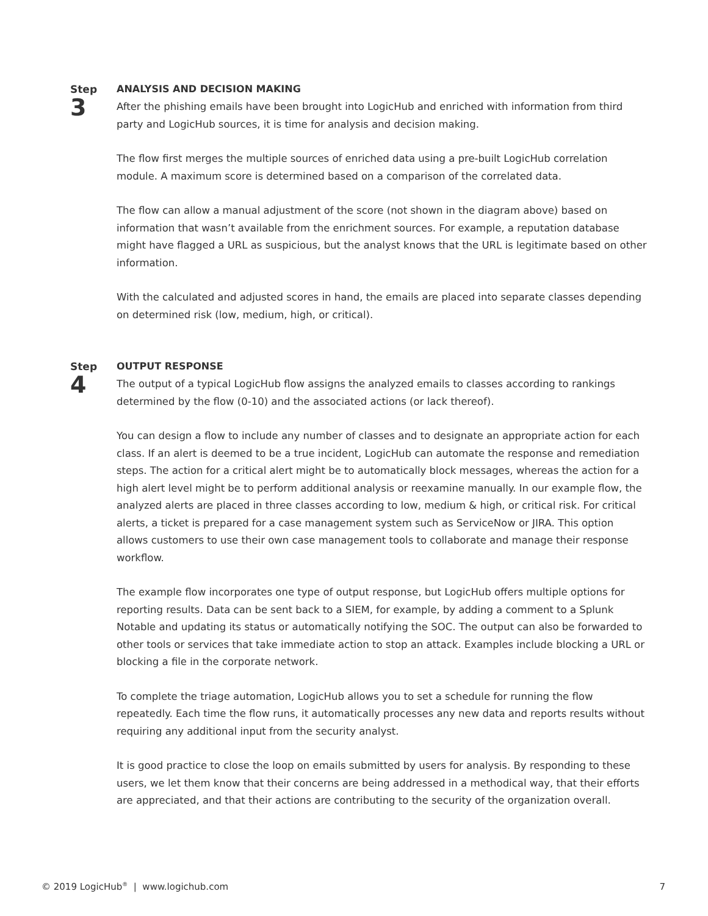Step
3
ANALYSIS AND DECISION MAKING
After the phishing emails have been brought into LogicHub and enriched with information from third party and LogicHub sources, it is time for analysis and decision making.
The flow first merges the multiple sources of enriched data using a pre-built LogicHub correlation module. A maximum score is determined based on a comparison of the correlated data.
The flow can allow a manual adjustment of the score (not shown in the diagram above) based on information that wasn’t available from the enrichment sources. For example, a reputation database might have flagged a URL as suspicious, but the analyst knows that the URL is legitimate based on other information.
With the calculated and adjusted scores in hand, the emails are placed into separate classes depending on determined risk (low, medium, high, or critical).
Step
4
OUTPUT RESPONSE
The output of a typical LogicHub flow assigns the analyzed emails to classes according to rankings determined by the flow (0-10) and the associated actions (or lack thereof).
You can design a flow to include any number of classes and to designate an appropriate action for each class. If an alert is deemed to be a true incident, LogicHub can automate the response and remediation steps. The action for a critical alert might be to automatically block messages, whereas the action for a high alert level might be to perform additional analysis or reexamine manually. In our example flow, the analyzed alerts are placed in three classes according to low, medium & high, or critical risk. For critical alerts, a ticket is prepared for a case management system such as ServiceNow or JIRA. This option allows customers to use their own case management tools to collaborate and manage their response workflow.
The example flow incorporates one type of output response, but LogicHub offers multiple options for reporting results. Data can be sent back to a SIEM, for example, by adding a comment to a Splunk Notable and updating its status or automatically notifying the SOC. The output can also be forwarded to other tools or services that take immediate action to stop an attack. Examples include blocking a URL or blocking a file in the corporate network.
To complete the triage automation, LogicHub allows you to set a schedule for running the flow repeatedly. Each time the flow runs, it automatically processes any new data and reports results without requiring any additional input from the security analyst.
It is good practice to close the loop on emails submitted by users for analysis. By responding to these users, we let them know that their concerns are being addressed in a methodical way, that their efforts are appreciated, and that their actions are contributing to the security of the organization overall.
© 2019 LogicHub<sup>®</sup> | www.logichub.com 7